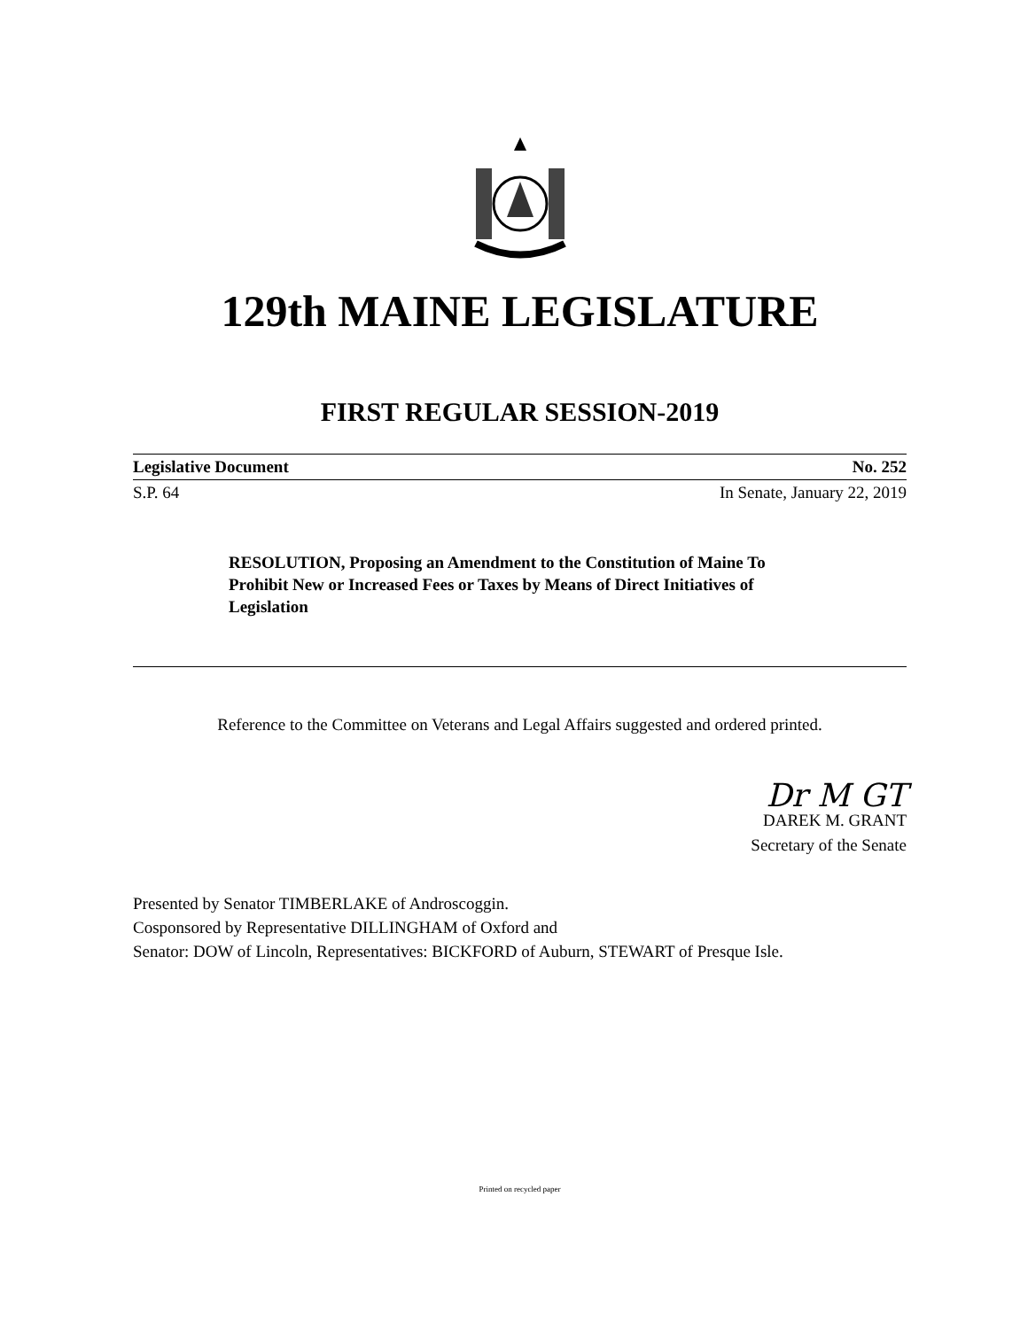129th MAINE LEGISLATURE
FIRST REGULAR SESSION-2019
Legislative Document No. 252
S.P. 64 In Senate, January 22, 2019
RESOLUTION, Proposing an Amendment to the Constitution of Maine To Prohibit New or Increased Fees or Taxes by Means of Direct Initiatives of Legislation
Reference to the Committee on Veterans and Legal Affairs suggested and ordered printed.
Dr M GT
DAREK M. GRANT
Secretary of the Senate
Presented by Senator TIMBERLAKE of Androscoggin.
Cosponsored by Representative DILLINGHAM of Oxford and
Senator: DOW of Lincoln, Representatives: BICKFORD of Auburn, STEWART of Presque Isle.
Printed on recycled paper